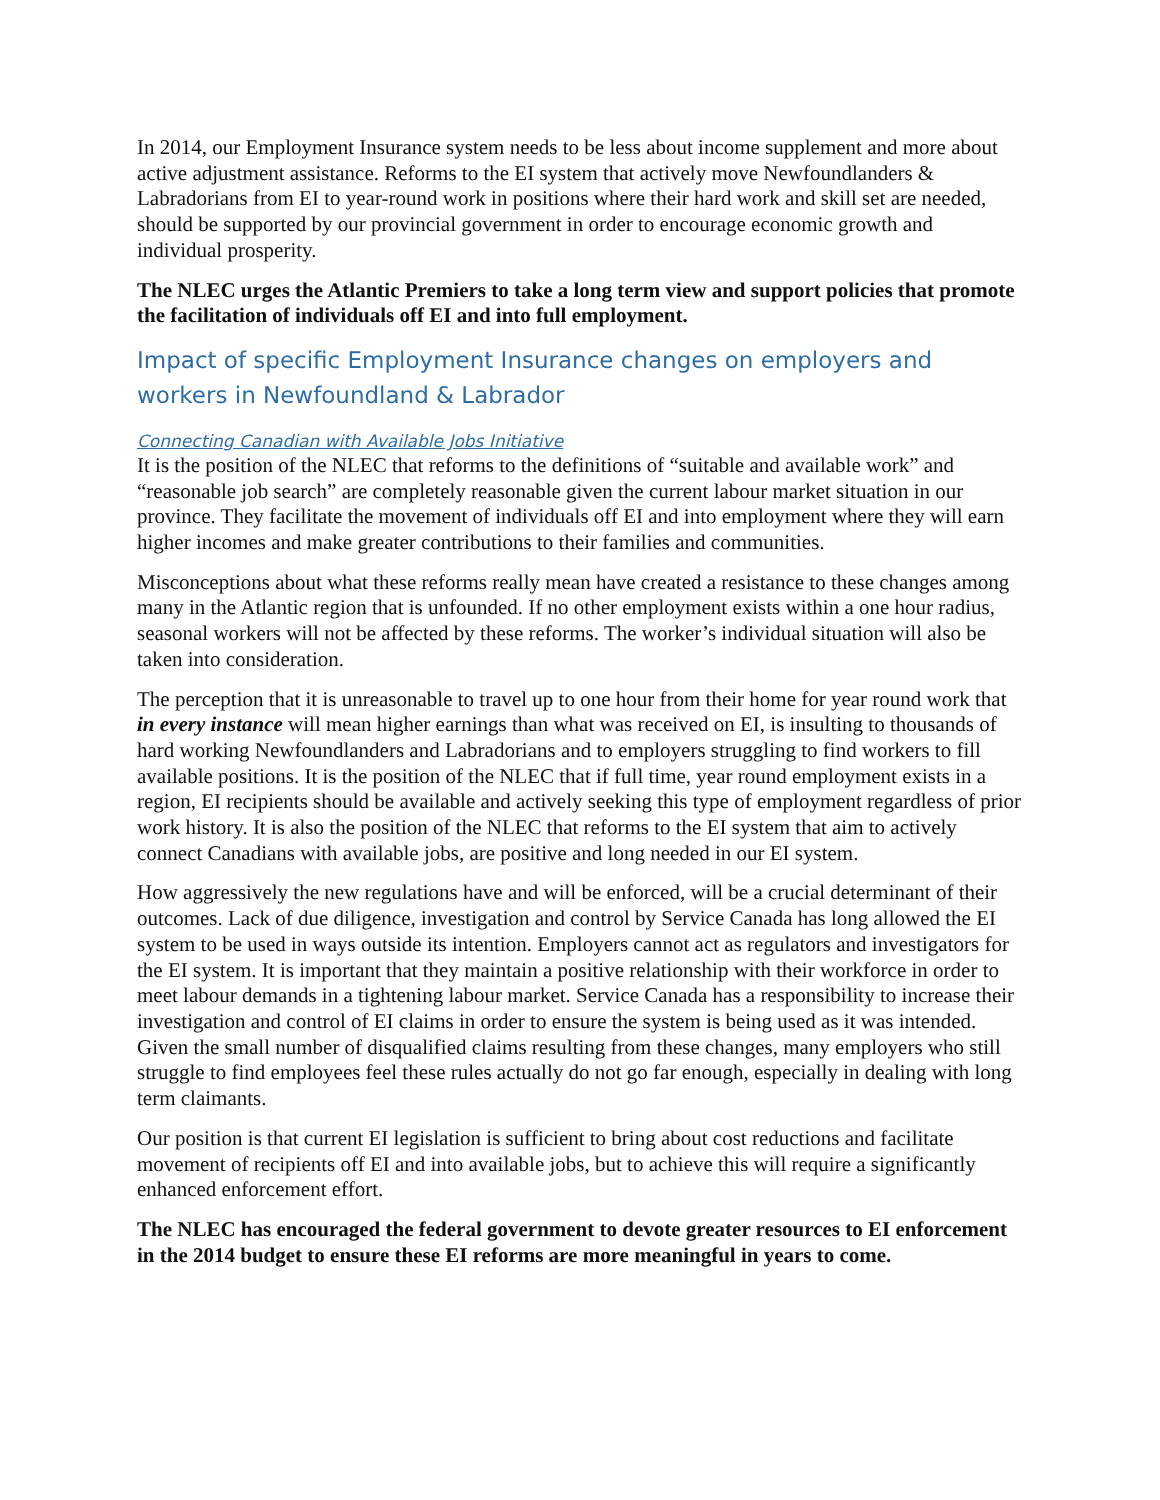In 2014, our Employment Insurance system needs to be less about income supplement and more about active adjustment assistance. Reforms to the EI system that actively move Newfoundlanders & Labradorians from EI to year-round work in positions where their hard work and skill set are needed, should be supported by our provincial government in order to encourage economic growth and individual prosperity.
The NLEC urges the Atlantic Premiers to take a long term view and support policies that promote the facilitation of individuals off EI and into full employment.
Impact of specific Employment Insurance changes on employers and workers in Newfoundland & Labrador
Connecting Canadian with Available Jobs Initiative
It is the position of the NLEC that reforms to the definitions of “suitable and available work” and “reasonable job search” are completely reasonable given the current labour market situation in our province. They facilitate the movement of individuals off EI and into employment where they will earn higher incomes and make greater contributions to their families and communities.
Misconceptions about what these reforms really mean have created a resistance to these changes among many in the Atlantic region that is unfounded. If no other employment exists within a one hour radius, seasonal workers will not be affected by these reforms. The worker’s individual situation will also be taken into consideration.
The perception that it is unreasonable to travel up to one hour from their home for year round work that in every instance will mean higher earnings than what was received on EI, is insulting to thousands of hard working Newfoundlanders and Labradorians and to employers struggling to find workers to fill available positions. It is the position of the NLEC that if full time, year round employment exists in a region, EI recipients should be available and actively seeking this type of employment regardless of prior work history. It is also the position of the NLEC that reforms to the EI system that aim to actively connect Canadians with available jobs, are positive and long needed in our EI system.
How aggressively the new regulations have and will be enforced, will be a crucial determinant of their outcomes. Lack of due diligence, investigation and control by Service Canada has long allowed the EI system to be used in ways outside its intention. Employers cannot act as regulators and investigators for the EI system. It is important that they maintain a positive relationship with their workforce in order to meet labour demands in a tightening labour market. Service Canada has a responsibility to increase their investigation and control of EI claims in order to ensure the system is being used as it was intended. Given the small number of disqualified claims resulting from these changes, many employers who still struggle to find employees feel these rules actually do not go far enough, especially in dealing with long term claimants.
Our position is that current EI legislation is sufficient to bring about cost reductions and facilitate movement of recipients off EI and into available jobs, but to achieve this will require a significantly enhanced enforcement effort.
The NLEC has encouraged the federal government to devote greater resources to EI enforcement in the 2014 budget to ensure these EI reforms are more meaningful in years to come.